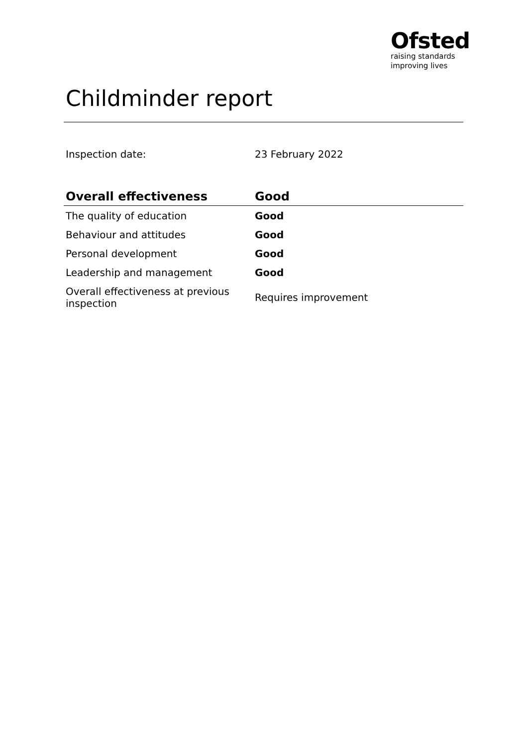Ofsted
raising standards
improving lives
Childminder report
Inspection date: 23 February 2022
| Overall effectiveness | Good |
| --- | --- |
| The quality of education | Good |
| Behaviour and attitudes | Good |
| Personal development | Good |
| Leadership and management | Good |
| Overall effectiveness at previous inspection | Requires improvement |